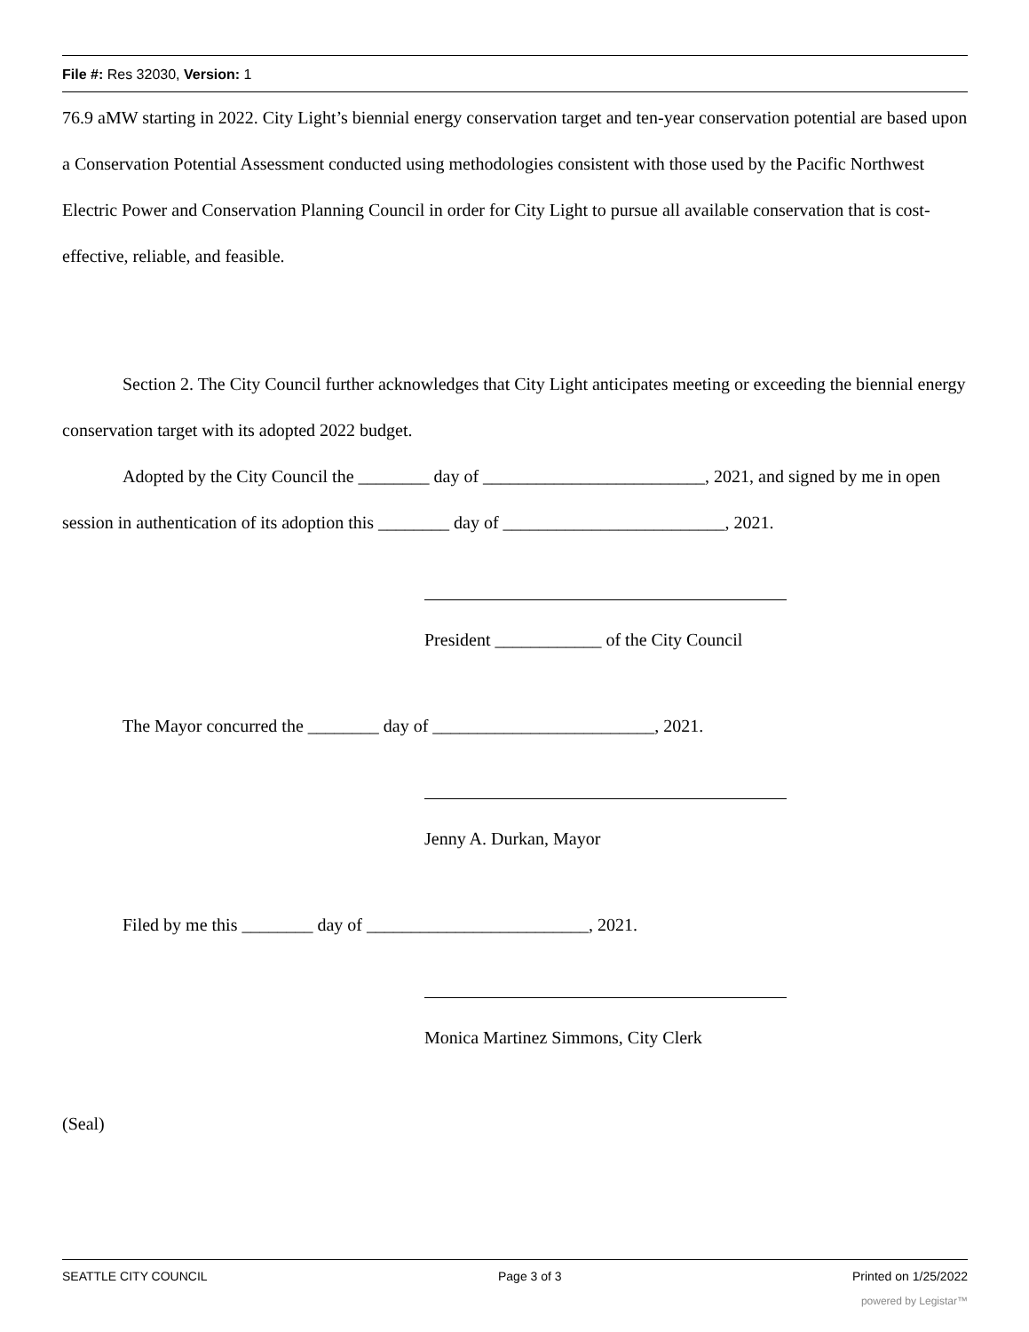File #: Res 32030, Version: 1
76.9 aMW starting in 2022. City Light’s biennial energy conservation target and ten-year conservation potential are based upon a Conservation Potential Assessment conducted using methodologies consistent with those used by the Pacific Northwest Electric Power and Conservation Planning Council in order for City Light to pursue all available conservation that is cost-effective, reliable, and feasible.
Section 2. The City Council further acknowledges that City Light anticipates meeting or exceeding the biennial energy conservation target with its adopted 2022 budget.
Adopted by the City Council the ________ day of _________________________, 2021, and signed by me in open session in authentication of its adoption this ________ day of _________________________, 2021.
President ____________ of the City Council
The Mayor concurred the ________ day of _________________________, 2021.
Jenny A. Durkan, Mayor
Filed by me this ________ day of _________________________, 2021.
Monica Martinez Simmons, City Clerk
(Seal)
SEATTLE CITY COUNCIL Page 3 of 3 Printed on 1/25/2022
powered by Legistar™